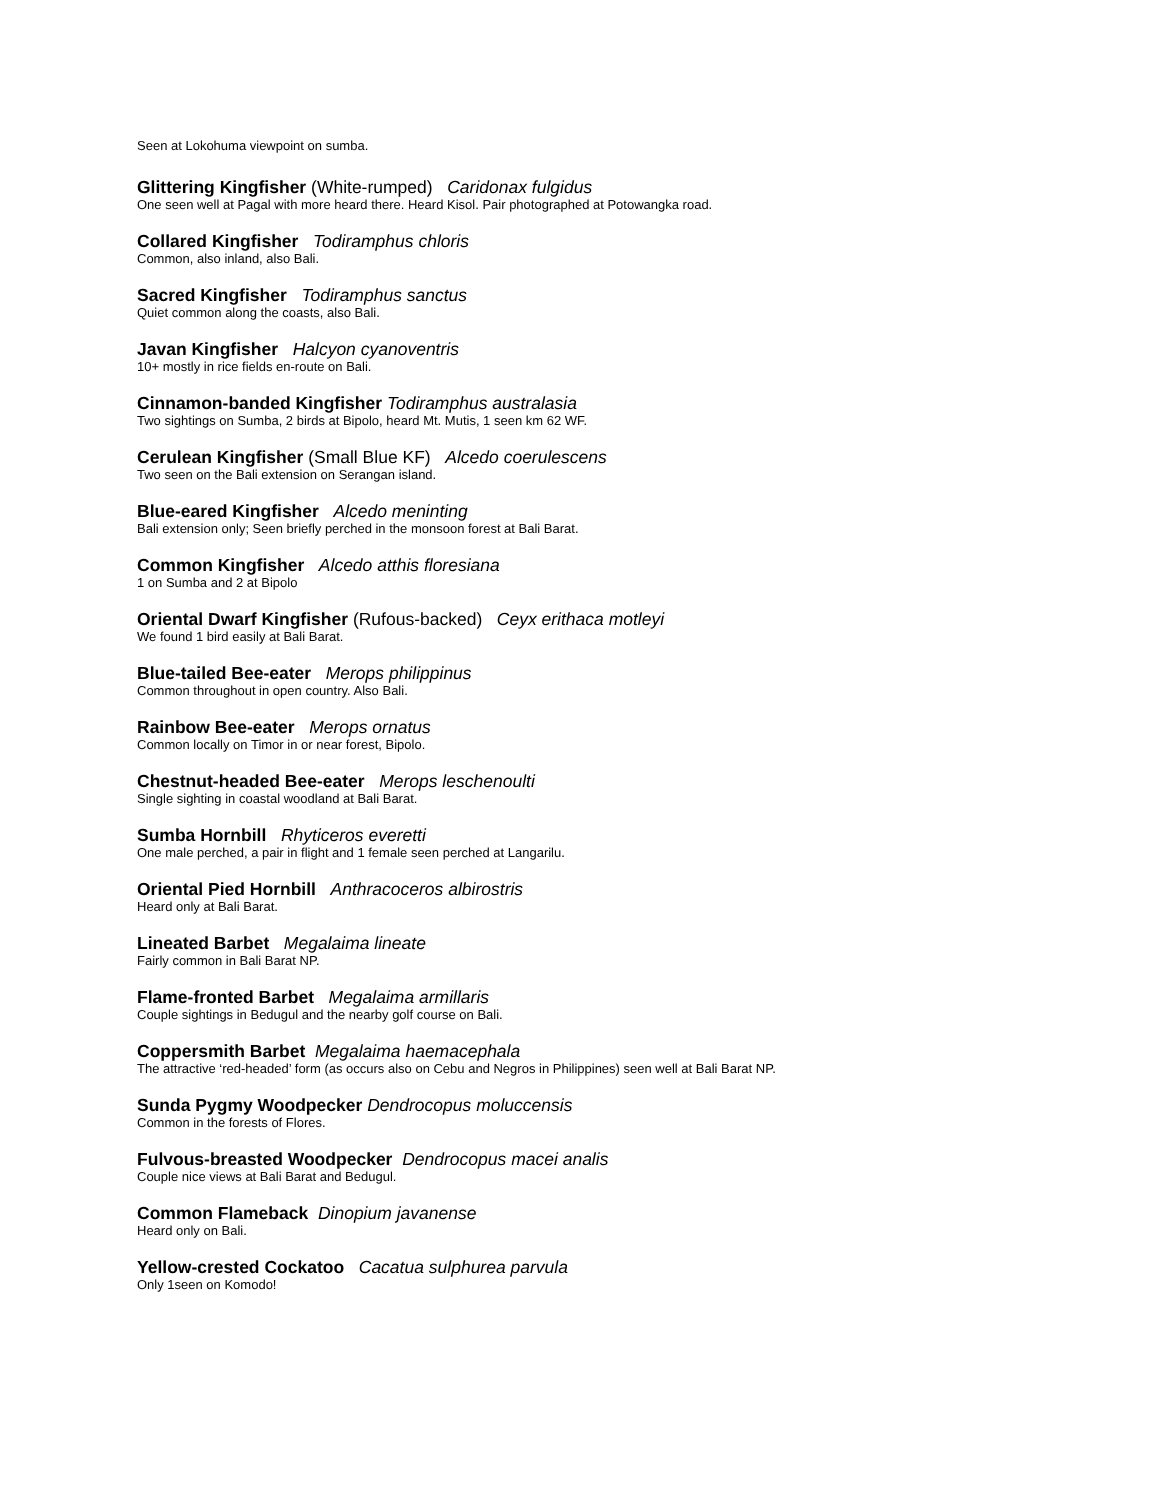Seen at Lokohuma viewpoint on sumba.
Glittering Kingfisher (White-rumped) Caridonax fulgidus
One seen well at Pagal with more heard there. Heard Kisol. Pair photographed at Potowangka road.
Collared Kingfisher Todiramphus chloris
Common, also inland, also Bali.
Sacred Kingfisher Todiramphus sanctus
Quiet common along the coasts, also Bali.
Javan Kingfisher Halcyon cyanoventris
10+ mostly in rice fields en-route on Bali.
Cinnamon-banded Kingfisher Todiramphus australasia
Two sightings on Sumba, 2 birds at Bipolo, heard Mt. Mutis, 1 seen km 62 WF.
Cerulean Kingfisher (Small Blue KF) Alcedo coerulescens
Two seen on the Bali extension on Serangan island.
Blue-eared Kingfisher Alcedo meninting
Bali extension only; Seen briefly perched in the monsoon forest at Bali Barat.
Common Kingfisher Alcedo atthis floresiana
1 on Sumba and 2 at Bipolo
Oriental Dwarf Kingfisher (Rufous-backed) Ceyx erithaca motleyi
We found 1 bird easily at Bali Barat.
Blue-tailed Bee-eater Merops philippinus
Common throughout in open country. Also Bali.
Rainbow Bee-eater Merops ornatus
Common locally on Timor in or near forest, Bipolo.
Chestnut-headed Bee-eater Merops leschenoulti
Single sighting in coastal woodland at Bali Barat.
Sumba Hornbill Rhyticeros everetti
One male perched, a pair in flight and 1 female seen perched at Langarilu.
Oriental Pied Hornbill Anthracoceros albirostris
Heard only at Bali Barat.
Lineated Barbet Megalaima lineate
Fairly common in Bali Barat NP.
Flame-fronted Barbet Megalaima armillaris
Couple sightings in Bedugul and the nearby golf course on Bali.
Coppersmith Barbet Megalaima haemacephala
The attractive ‘red-headed’ form (as occurs also on Cebu and Negros in Philippines) seen well at Bali Barat NP.
Sunda Pygmy Woodpecker Dendrocopus moluccensis
Common in the forests of Flores.
Fulvous-breasted Woodpecker Dendrocopus macei analis
Couple nice views at Bali Barat and Bedugul.
Common Flameback Dinopium javanense
Heard only on Bali.
Yellow-crested Cockatoo Cacatua sulphurea parvula
Only 1seen on Komodo!